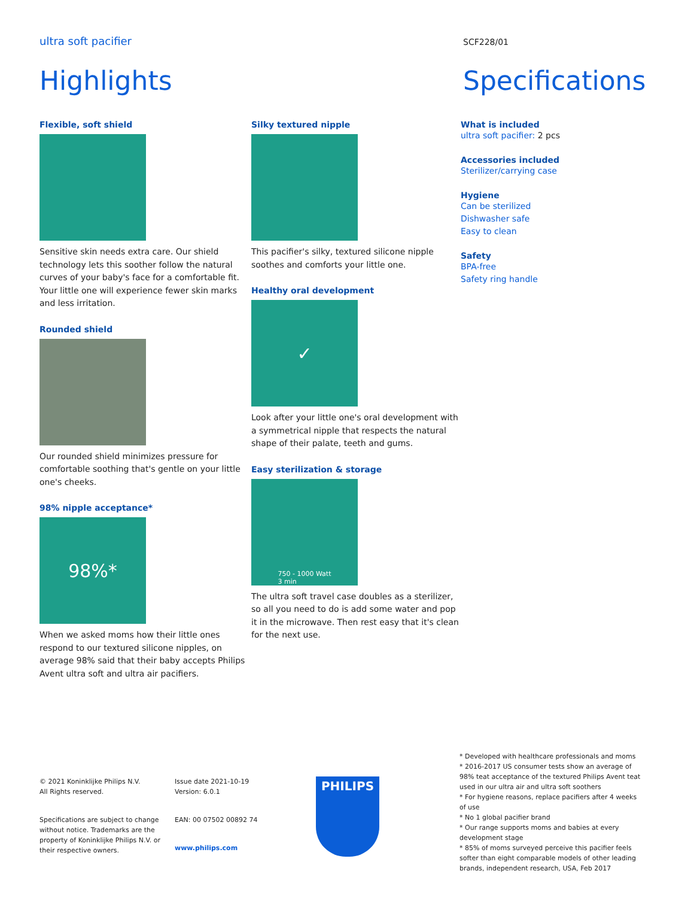ultra soft pacifier SCF228/01
Highlights
Flexible, soft shield
Sensitive skin needs extra care. Our shield technology lets this soother follow the natural curves of your baby's face for a comfortable fit. Your little one will experience fewer skin marks and less irritation.
Rounded shield
Our rounded shield minimizes pressure for comfortable soothing that's gentle on your little one's cheeks.
98% nipple acceptance*
98%*
When we asked moms how their little ones respond to our textured silicone nipples, on average 98% said that their baby accepts Philips Avent ultra soft and ultra air pacifiers.
.
Silky textured nipple
This pacifier's silky, textured silicone nipple soothes and comforts your little one.
Healthy oral development
✓
Look after your little one's oral development with a symmetrical nipple that respects the natural shape of their palate, teeth and gums.
Easy sterilization & storage
750 - 1000 Watt
3 min
The ultra soft travel case doubles as a sterilizer, so all you need to do is add some water and pop it in the microwave. Then rest easy that it's clean for the next use.
Specifications
What is included
ultra soft pacifier: 2 pcs
Accessories included
Sterilizer/carrying case
Hygiene
Can be sterilized
Dishwasher safe
Easy to clean
Safety
BPA-free
Safety ring handle
© 2021 Koninklijke Philips N.V.
All Rights reserved.
Specifications are subject to change without notice. Trademarks are the property of Koninklijke Philips N.V. or their respective owners.
Issue date 2021-10-19
Version: 6.0.1
EAN: 00 07502 00892 74
www.philips.com
PHILIPS
* Developed with healthcare professionals and moms
* 2016-2017 US consumer tests show an average of 98% teat acceptance of the textured Philips Avent teat used in our ultra air and ultra soft soothers
* For hygiene reasons, replace pacifiers after 4 weeks of use
* No 1 global pacifier brand
* Our range supports moms and babies at every development stage
* 85% of moms surveyed perceive this pacifier feels softer than eight comparable models of other leading brands, independent research, USA, Feb 2017